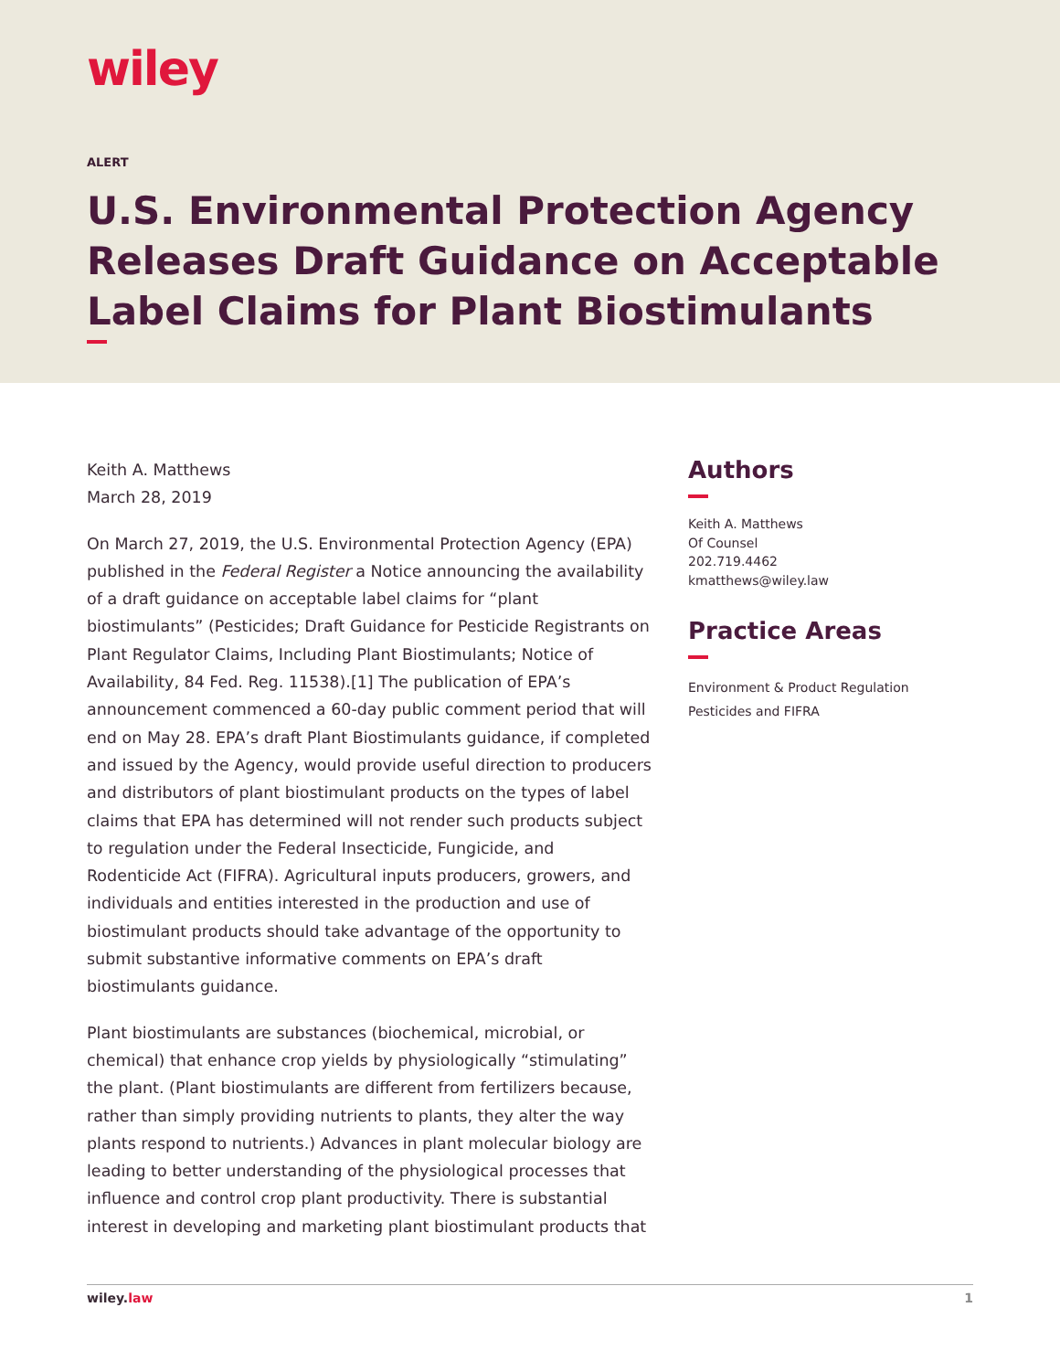wiley
ALERT
U.S. Environmental Protection Agency Releases Draft Guidance on Acceptable Label Claims for Plant Biostimulants
Keith A. Matthews
March 28, 2019
On March 27, 2019, the U.S. Environmental Protection Agency (EPA) published in the Federal Register a Notice announcing the availability of a draft guidance on acceptable label claims for “plant biostimulants” (Pesticides; Draft Guidance for Pesticide Registrants on Plant Regulator Claims, Including Plant Biostimulants; Notice of Availability, 84 Fed. Reg. 11538).[1] The publication of EPA’s announcement commenced a 60-day public comment period that will end on May 28. EPA’s draft Plant Biostimulants guidance, if completed and issued by the Agency, would provide useful direction to producers and distributors of plant biostimulant products on the types of label claims that EPA has determined will not render such products subject to regulation under the Federal Insecticide, Fungicide, and Rodenticide Act (FIFRA). Agricultural inputs producers, growers, and individuals and entities interested in the production and use of biostimulant products should take advantage of the opportunity to submit substantive informative comments on EPA’s draft biostimulants guidance.
Plant biostimulants are substances (biochemical, microbial, or chemical) that enhance crop yields by physiologically “stimulating” the plant. (Plant biostimulants are different from fertilizers because, rather than simply providing nutrients to plants, they alter the way plants respond to nutrients.) Advances in plant molecular biology are leading to better understanding of the physiological processes that influence and control crop plant productivity. There is substantial interest in developing and marketing plant biostimulant products that
Authors
Keith A. Matthews
Of Counsel
202.719.4462
kmatthews@wiley.law
Practice Areas
Environment & Product Regulation
Pesticides and FIFRA
wiley.law 1